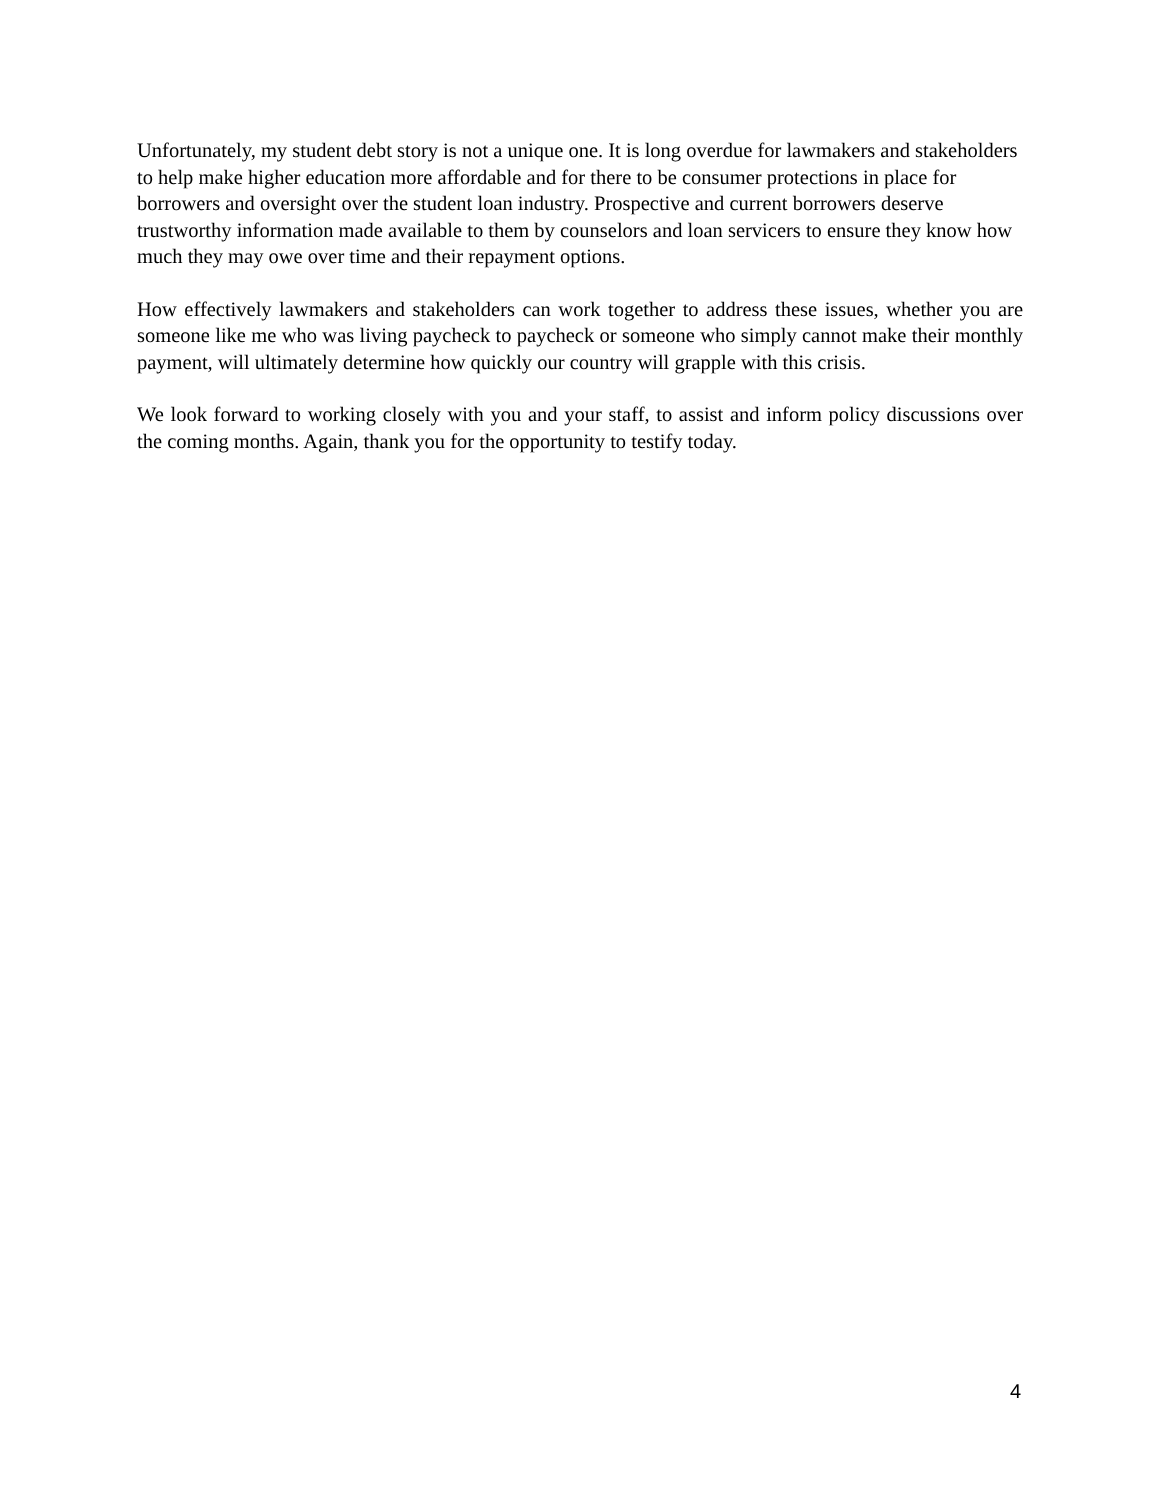Unfortunately, my student debt story is not a unique one. It is long overdue for lawmakers and stakeholders to help make higher education more affordable and for there to be consumer protections in place for borrowers and oversight over the student loan industry. Prospective and current borrowers deserve trustworthy information made available to them by counselors and loan servicers to ensure they know how much they may owe over time and their repayment options.
How effectively lawmakers and stakeholders can work together to address these issues, whether you are someone like me who was living paycheck to paycheck or someone who simply cannot make their monthly payment, will ultimately determine how quickly our country will grapple with this crisis.
We look forward to working closely with you and your staff, to assist and inform policy discussions over the coming months. Again, thank you for the opportunity to testify today.
4